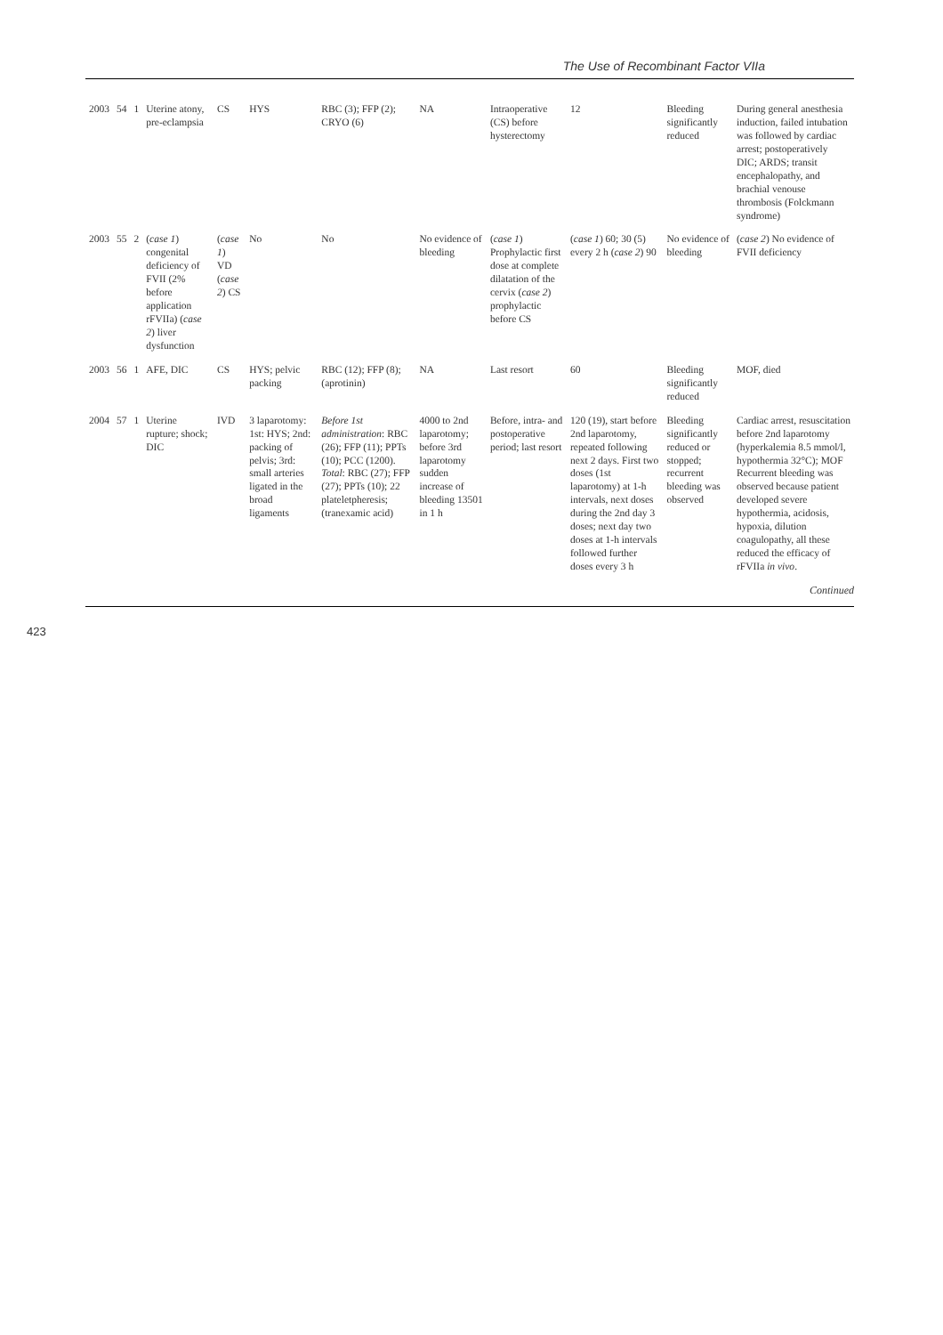The Use of Recombinant Factor VIIa
| 2003 | 54 | 1 | Uterine atony, pre-eclampsia | CS | HYS | RBC (3); FFP (2); CRYO (6) | NA | Intraoperative (CS) before hysterectomy | 12 | Bleeding significantly reduced | During general anesthesia induction, failed intubation was followed by cardiac arrest; postoperatively DIC; ARDS; transit encephalopathy, and brachial venouse thrombosis (Folckmann syndrome) |
| 2003 | 55 | 2 | ( case 1 ) congenital deficiency of FVII (2% before application rFVIIa) ( case 2 ) liver dysfunction | ( case 1 ) VD ( case 2 ) CS | No | No | No evidence of bleeding | ( case 1 ) Prophylactic first dose at complete dilatation of the cervix ( case 2 ) prophylactic before CS | ( case 1 ) 60; 30 (5) every 2 h ( case 2 ) 90 | No evidence of bleeding | ( case 2 ) No evidence of FVII deficiency |
| 2003 | 56 | 1 | AFE, DIC | CS | HYS; pelvic packing | RBC (12); FFP (8); (aprotinin) | NA | Last resort | 60 | Bleeding significantly reduced | MOF, died |
| 2004 | 57 | 1 | Uterine rupture; shock; DIC | IVD | 3 laparotomy: 1st: HYS; 2nd: packing of pelvis; 3rd: small arteries ligated in the broad ligaments | Before 1st administration : RBC (26); FFP (11); PPTs (10); PCC (1200). Total : RBC (27); FFP (27); PPTs (10); 22 plateletpheresis; (tranexamic acid) | 4000 to 2nd laparotomy; before 3rd laparotomy sudden increase of bleeding 13501 in 1 h | Before, intra- and postoperative period; last resort | 120 (19), start before 2nd laparotomy, repeated following next 2 days. First two doses (1st laparotomy) at 1-h intervals, next doses during the 2nd day 3 doses; next day two doses at 1-h intervals followed further doses every 3 h | Bleeding significantly reduced or stopped; recurrent bleeding was observed | Cardiac arrest, resuscitation before 2nd laparotomy (hyperkalemia 8.5 mmol/l, hypothermia 32°C); MOF Recurrent bleeding was observed because patient developed severe hypothermia, acidosis, hypoxia, dilution coagulopathy, all these reduced the efficacy of rFVIIa in vivo . |
Continued
423